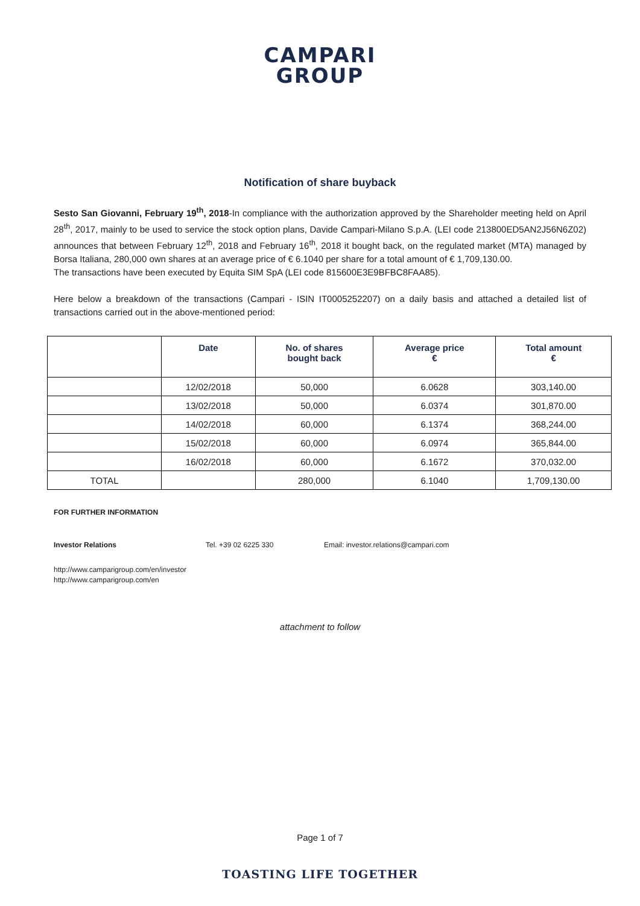CAMPARI
GROUP
Notification of share buyback
Sesto San Giovanni, February 19<sup>th</sup>, 2018-In compliance with the authorization approved by the Shareholder meeting held on April 28<sup>th</sup>, 2017, mainly to be used to service the stock option plans, Davide Campari-Milano S.p.A. (LEI code 213800ED5AN2J56N6Z02) announces that between February 12<sup>th</sup>, 2018 and February 16<sup>th</sup>, 2018 it bought back, on the regulated market (MTA) managed by Borsa Italiana, 280,000 own shares at an average price of € 6.1040 per share for a total amount of € 1,709,130.00.
The transactions have been executed by Equita SIM SpA (LEI code 815600E3E9BFBC8FAA85).
Here below a breakdown of the transactions (Campari - ISIN IT0005252207) on a daily basis and attached a detailed list of transactions carried out in the above-mentioned period:
| | Date | No. of shares bought back | Average price € | Total amount € |
| --- | --- | --- | --- | --- |
| | 12/02/2018 | 50,000 | 6.0628 | 303,140.00 |
| | 13/02/2018 | 50,000 | 6.0374 | 301,870.00 |
| | 14/02/2018 | 60,000 | 6.1374 | 368,244.00 |
| | 15/02/2018 | 60,000 | 6.0974 | 365,844.00 |
| | 16/02/2018 | 60,000 | 6.1672 | 370,032.00 |
| TOTAL | | 280,000 | 6.1040 | 1,709,130.00 |
FOR FURTHER INFORMATION
Investor Relations Tel. +39 02 6225 330 Email: investor.relations@campari.com
http://www.camparigroup.com/en/investor
http://www.camparigroup.com/en
attachment to follow
Page 1 of 7
TOASTING LIFE TOGETHER